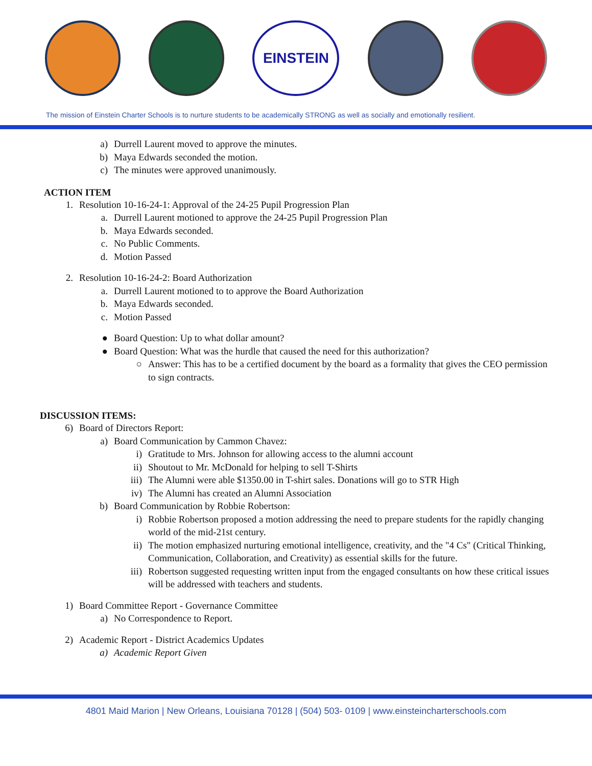EINSTEIN
The mission of Einstein Charter Schools is to nurture students to be academically STRONG as well as socially and emotionally resilient.
a) Durrell Laurent moved to approve the minutes.
b) Maya Edwards seconded the motion.
c) The minutes were approved unanimously.
ACTION ITEM
1. Resolution 10-16-24-1: Approval of the 24-25 Pupil Progression Plan
a. Durrell Laurent motioned to approve the 24-25 Pupil Progression Plan
b. Maya Edwards seconded.
c. No Public Comments.
d. Motion Passed
2. Resolution 10-16-24-2: Board Authorization
a. Durrell Laurent motioned to to approve the Board Authorization
b. Maya Edwards seconded.
c. Motion Passed
● Board Question: Up to what dollar amount?
● Board Question: What was the hurdle that caused the need for this authorization?
○ Answer: This has to be a certified document by the board as a formality that gives the CEO permission to sign contracts.
DISCUSSION ITEMS:
6) Board of Directors Report:
a) Board Communication by Cammon Chavez:
i) Gratitude to Mrs. Johnson for allowing access to the alumni account
ii) Shoutout to Mr. McDonald for helping to sell T-Shirts
iii) The Alumni were able $1350.00 in T-shirt sales. Donations will go to STR High
iv) The Alumni has created an Alumni Association
b) Board Communication by Robbie Robertson:
i) Robbie Robertson proposed a motion addressing the need to prepare students for the rapidly changing world of the mid-21st century.
ii) The motion emphasized nurturing emotional intelligence, creativity, and the "4 Cs" (Critical Thinking, Communication, Collaboration, and Creativity) as essential skills for the future.
iii) Robertson suggested requesting written input from the engaged consultants on how these critical issues will be addressed with teachers and students.
1) Board Committee Report - Governance Committee
a) No Correspondence to Report.
2) Academic Report - District Academics Updates
a) Academic Report Given
4801 Maid Marion | New Orleans, Louisiana 70128 | (504) 503- 0109 | www.einsteincharterschools.com